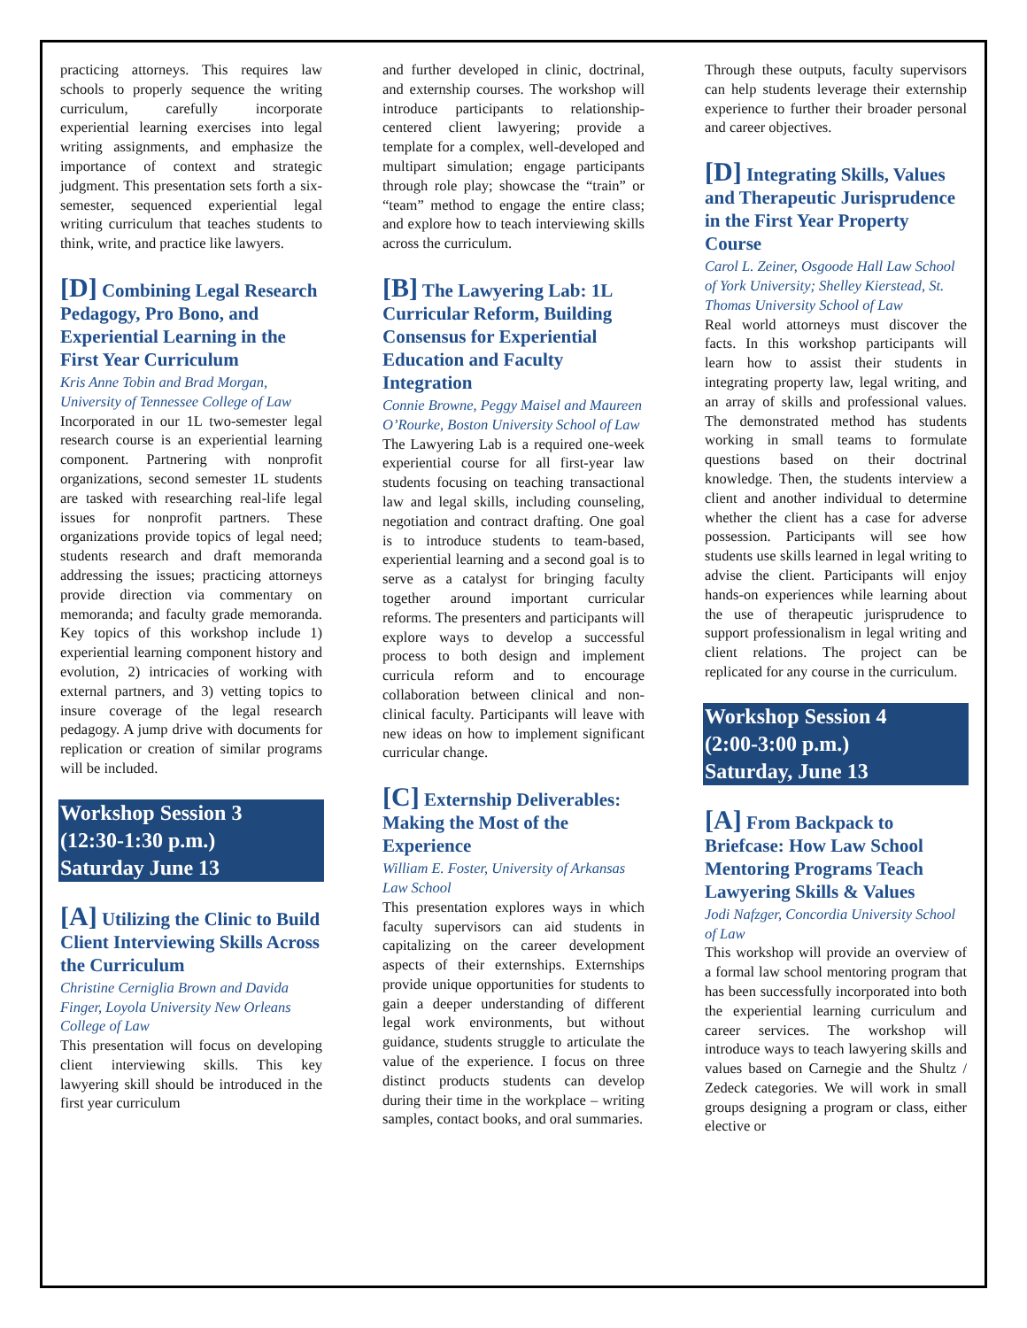practicing attorneys. This requires law schools to properly sequence the writing curriculum, carefully incorporate experiential learning exercises into legal writing assignments, and emphasize the importance of context and strategic judgment. This presentation sets forth a six-semester, sequenced experiential legal writing curriculum that teaches students to think, write, and practice like lawyers.
[D] Combining Legal Research Pedagogy, Pro Bono, and Experiential Learning in the First Year Curriculum
Kris Anne Tobin and Brad Morgan, University of Tennessee College of Law
Incorporated in our 1L two-semester legal research course is an experiential learning component. Partnering with nonprofit organizations, second semester 1L students are tasked with researching real-life legal issues for nonprofit partners. These organizations provide topics of legal need; students research and draft memoranda addressing the issues; practicing attorneys provide direction via commentary on memoranda; and faculty grade memoranda. Key topics of this workshop include 1) experiential learning component history and evolution, 2) intricacies of working with external partners, and 3) vetting topics to insure coverage of the legal research pedagogy. A jump drive with documents for replication or creation of similar programs will be included.
Workshop Session 3
(12:30-1:30 p.m.)
Saturday June 13
[A] Utilizing the Clinic to Build Client Interviewing Skills Across the Curriculum
Christine Cerniglia Brown and Davida Finger, Loyola University New Orleans College of Law
This presentation will focus on developing client interviewing skills. This key lawyering skill should be introduced in the first year curriculum
and further developed in clinic, doctrinal, and externship courses. The workshop will introduce participants to relationship-centered client lawyering; provide a template for a complex, well-developed and multipart simulation; engage participants through role play; showcase the “train” or “team” method to engage the entire class; and explore how to teach interviewing skills across the curriculum.
[B] The Lawyering Lab: 1L Curricular Reform, Building Consensus for Experiential Education and Faculty Integration
Connie Browne, Peggy Maisel and Maureen O’Rourke, Boston University School of Law
The Lawyering Lab is a required one-week experiential course for all first-year law students focusing on teaching transactional law and legal skills, including counseling, negotiation and contract drafting. One goal is to introduce students to team-based, experiential learning and a second goal is to serve as a catalyst for bringing faculty together around important curricular reforms. The presenters and participants will explore ways to develop a successful process to both design and implement curricula reform and to encourage collaboration between clinical and non-clinical faculty. Participants will leave with new ideas on how to implement significant curricular change.
[C] Externship Deliverables: Making the Most of the Experience
William E. Foster, University of Arkansas Law School
This presentation explores ways in which faculty supervisors can aid students in capitalizing on the career development aspects of their externships. Externships provide unique opportunities for students to gain a deeper understanding of different legal work environments, but without guidance, students struggle to articulate the value of the experience. I focus on three distinct products students can develop during their time in the workplace – writing samples, contact books, and oral summaries.
Through these outputs, faculty supervisors can help students leverage their externship experience to further their broader personal and career objectives.
[D] Integrating Skills, Values and Therapeutic Jurisprudence in the First Year Property Course
Carol L. Zeiner, Osgoode Hall Law School of York University; Shelley Kierstead, St. Thomas University School of Law
Real world attorneys must discover the facts. In this workshop participants will learn how to assist their students in integrating property law, legal writing, and an array of skills and professional values. The demonstrated method has students working in small teams to formulate questions based on their doctrinal knowledge. Then, the students interview a client and another individual to determine whether the client has a case for adverse possession. Participants will see how students use skills learned in legal writing to advise the client. Participants will enjoy hands-on experiences while learning about the use of therapeutic jurisprudence to support professionalism in legal writing and client relations. The project can be replicated for any course in the curriculum.
Workshop Session 4
(2:00-3:00 p.m.)
Saturday, June 13
[A] From Backpack to Briefcase: How Law School Mentoring Programs Teach Lawyering Skills & Values
Jodi Nafzger, Concordia University School of Law
This workshop will provide an overview of a formal law school mentoring program that has been successfully incorporated into both the experiential learning curriculum and career services. The workshop will introduce ways to teach lawyering skills and values based on Carnegie and the Shultz / Zedeck categories. We will work in small groups designing a program or class, either elective or